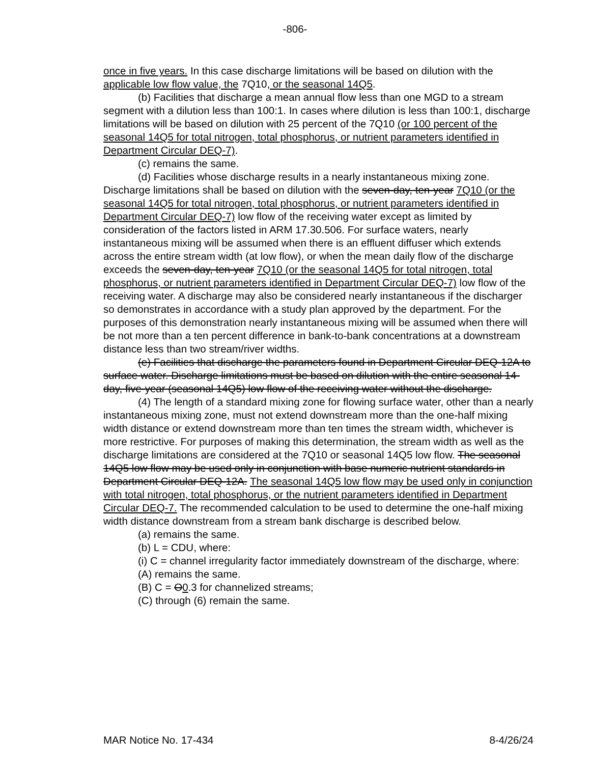-806-
once in five years. In this case discharge limitations will be based on dilution with the applicable low flow value, the 7Q10, or the seasonal 14Q5.
(b) Facilities that discharge a mean annual flow less than one MGD to a stream segment with a dilution less than 100:1. In cases where dilution is less than 100:1, discharge limitations will be based on dilution with 25 percent of the 7Q10 (or 100 percent of the seasonal 14Q5 for total nitrogen, total phosphorus, or nutrient parameters identified in Department Circular DEQ-7).
(c) remains the same.
(d) Facilities whose discharge results in a nearly instantaneous mixing zone. Discharge limitations shall be based on dilution with the seven-day, ten-year 7Q10 (or the seasonal 14Q5 for total nitrogen, total phosphorus, or nutrient parameters identified in Department Circular DEQ-7) low flow of the receiving water except as limited by consideration of the factors listed in ARM 17.30.506. For surface waters, nearly instantaneous mixing will be assumed when there is an effluent diffuser which extends across the entire stream width (at low flow), or when the mean daily flow of the discharge exceeds the seven-day, ten-year 7Q10 (or the seasonal 14Q5 for total nitrogen, total phosphorus, or nutrient parameters identified in Department Circular DEQ-7) low flow of the receiving water. A discharge may also be considered nearly instantaneous if the discharger so demonstrates in accordance with a study plan approved by the department. For the purposes of this demonstration nearly instantaneous mixing will be assumed when there will be not more than a ten percent difference in bank-to-bank concentrations at a downstream distance less than two stream/river widths.
(e) Facilities that discharge the parameters found in Department Circular DEQ-12A to surface water. Discharge limitations must be based on dilution with the entire seasonal 14-day, five-year (seasonal 14Q5) low flow of the receiving water without the discharge.
(4) The length of a standard mixing zone for flowing surface water, other than a nearly instantaneous mixing zone, must not extend downstream more than the one-half mixing width distance or extend downstream more than ten times the stream width, whichever is more restrictive. For purposes of making this determination, the stream width as well as the discharge limitations are considered at the 7Q10 or seasonal 14Q5 low flow. The seasonal 14Q5 low flow may be used only in conjunction with base numeric nutrient standards in Department Circular DEQ-12A. The seasonal 14Q5 low flow may be used only in conjunction with total nitrogen, total phosphorus, or the nutrient parameters identified in Department Circular DEQ-7. The recommended calculation to be used to determine the one-half mixing width distance downstream from a stream bank discharge is described below.
(a) remains the same.
(b) L = CDU, where:
(i) C = channel irregularity factor immediately downstream of the discharge, where:
(A) remains the same.
(B) C = O0.3 for channelized streams;
(C) through (6) remain the same.
MAR Notice No. 17-434 8-4/26/24